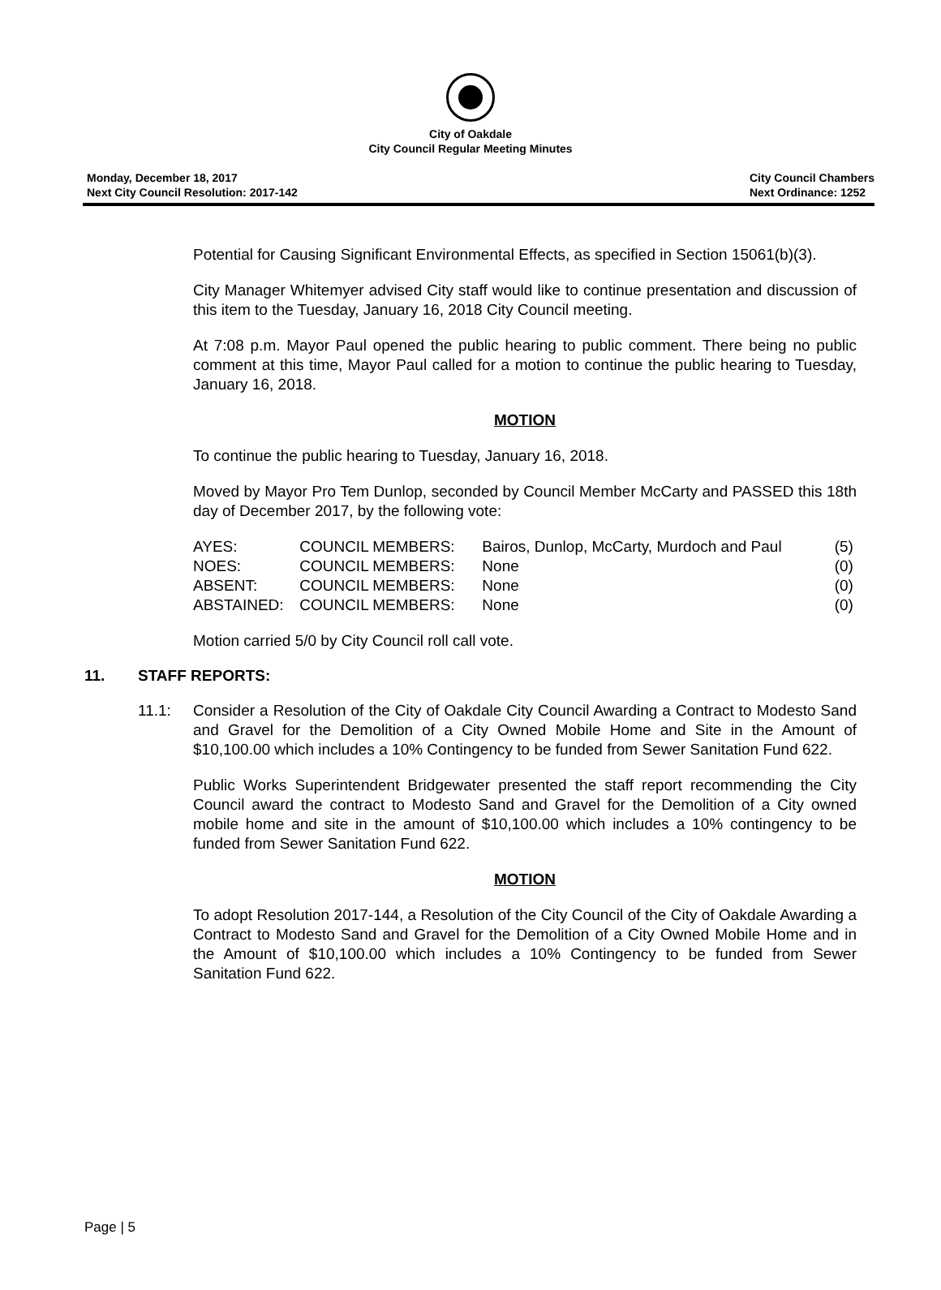City of Oakdale
City Council Regular Meeting Minutes
Monday, December 18, 2017
Next City Council Resolution: 2017-142
City Council Chambers
Next Ordinance: 1252
Potential for Causing Significant Environmental Effects, as specified in Section 15061(b)(3).
City Manager Whitemyer advised City staff would like to continue presentation and discussion of this item to the Tuesday, January 16, 2018 City Council meeting.
At 7:08 p.m. Mayor Paul opened the public hearing to public comment. There being no public comment at this time, Mayor Paul called for a motion to continue the public hearing to Tuesday, January 16, 2018.
MOTION
To continue the public hearing to Tuesday, January 16, 2018.
Moved by Mayor Pro Tem Dunlop, seconded by Council Member McCarty and PASSED this 18th day of December 2017, by the following vote:
| AYES: | COUNCIL MEMBERS: | Bairos, Dunlop, McCarty, Murdoch and Paul | (5) |
| NOES: | COUNCIL MEMBERS: | None | (0) |
| ABSENT: | COUNCIL MEMBERS: | None | (0) |
| ABSTAINED: | COUNCIL MEMBERS: | None | (0) |
Motion carried 5/0 by City Council roll call vote.
11. STAFF REPORTS:
11.1: Consider a Resolution of the City of Oakdale City Council Awarding a Contract to Modesto Sand and Gravel for the Demolition of a City Owned Mobile Home and Site in the Amount of $10,100.00 which includes a 10% Contingency to be funded from Sewer Sanitation Fund 622.
Public Works Superintendent Bridgewater presented the staff report recommending the City Council award the contract to Modesto Sand and Gravel for the Demolition of a City owned mobile home and site in the amount of $10,100.00 which includes a 10% contingency to be funded from Sewer Sanitation Fund 622.
MOTION
To adopt Resolution 2017-144, a Resolution of the City Council of the City of Oakdale Awarding a Contract to Modesto Sand and Gravel for the Demolition of a City Owned Mobile Home and in the Amount of $10,100.00 which includes a 10% Contingency to be funded from Sewer Sanitation Fund 622.
Page | 5